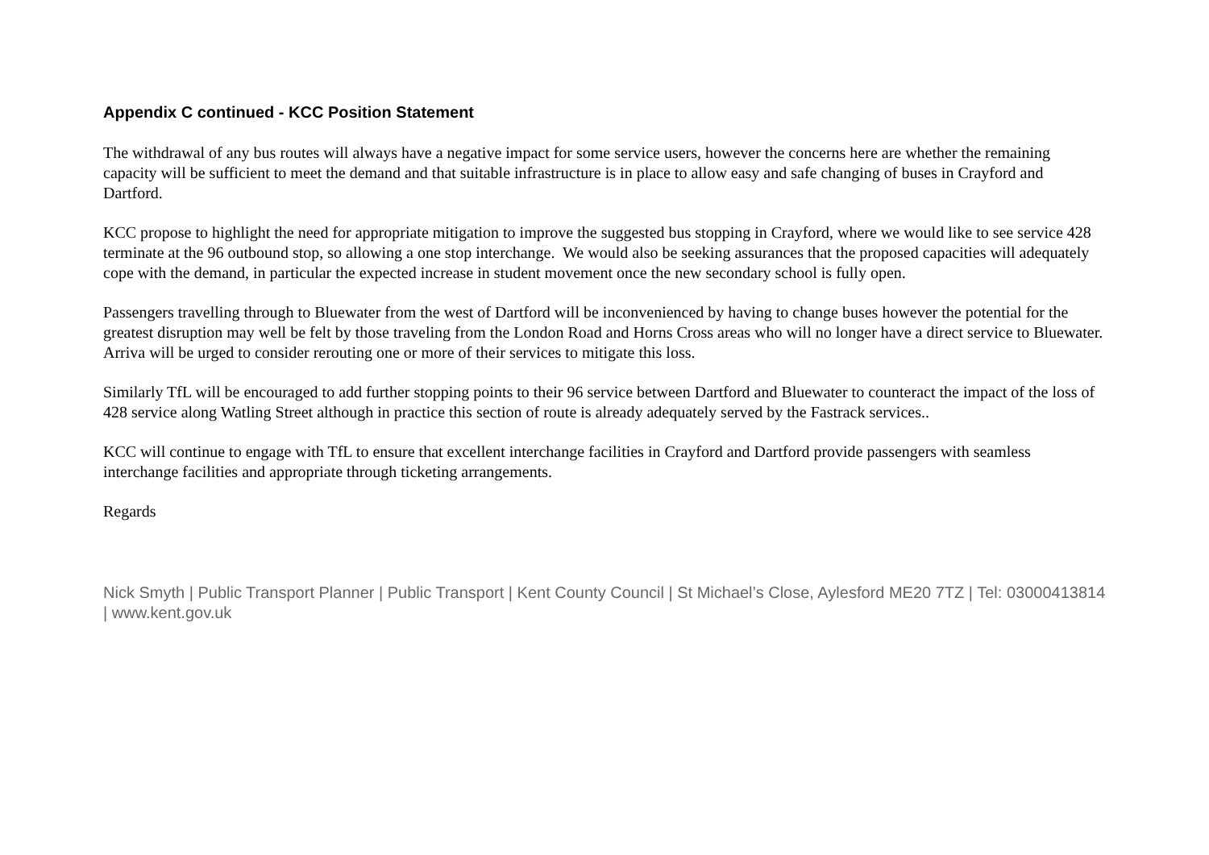Appendix C continued - KCC Position Statement
The withdrawal of any bus routes will always have a negative impact for some service users, however the concerns here are whether the remaining capacity will be sufficient to meet the demand and that suitable infrastructure is in place to allow easy and safe changing of buses in Crayford and Dartford.
KCC propose to highlight the need for appropriate mitigation to improve the suggested bus stopping in Crayford, where we would like to see service 428 terminate at the 96 outbound stop, so allowing a one stop interchange. We would also be seeking assurances that the proposed capacities will adequately cope with the demand, in particular the expected increase in student movement once the new secondary school is fully open.
Passengers travelling through to Bluewater from the west of Dartford will be inconvenienced by having to change buses however the potential for the greatest disruption may well be felt by those traveling from the London Road and Horns Cross areas who will no longer have a direct service to Bluewater. Arriva will be urged to consider rerouting one or more of their services to mitigate this loss.
Similarly TfL will be encouraged to add further stopping points to their 96 service between Dartford and Bluewater to counteract the impact of the loss of 428 service along Watling Street although in practice this section of route is already adequately served by the Fastrack services..
KCC will continue to engage with TfL to ensure that excellent interchange facilities in Crayford and Dartford provide passengers with seamless interchange facilities and appropriate through ticketing arrangements.
Regards
Nick Smyth | Public Transport Planner | Public Transport | Kent County Council | St Michael’s Close, Aylesford ME20 7TZ | Tel: 03000413814 | www.kent.gov.uk